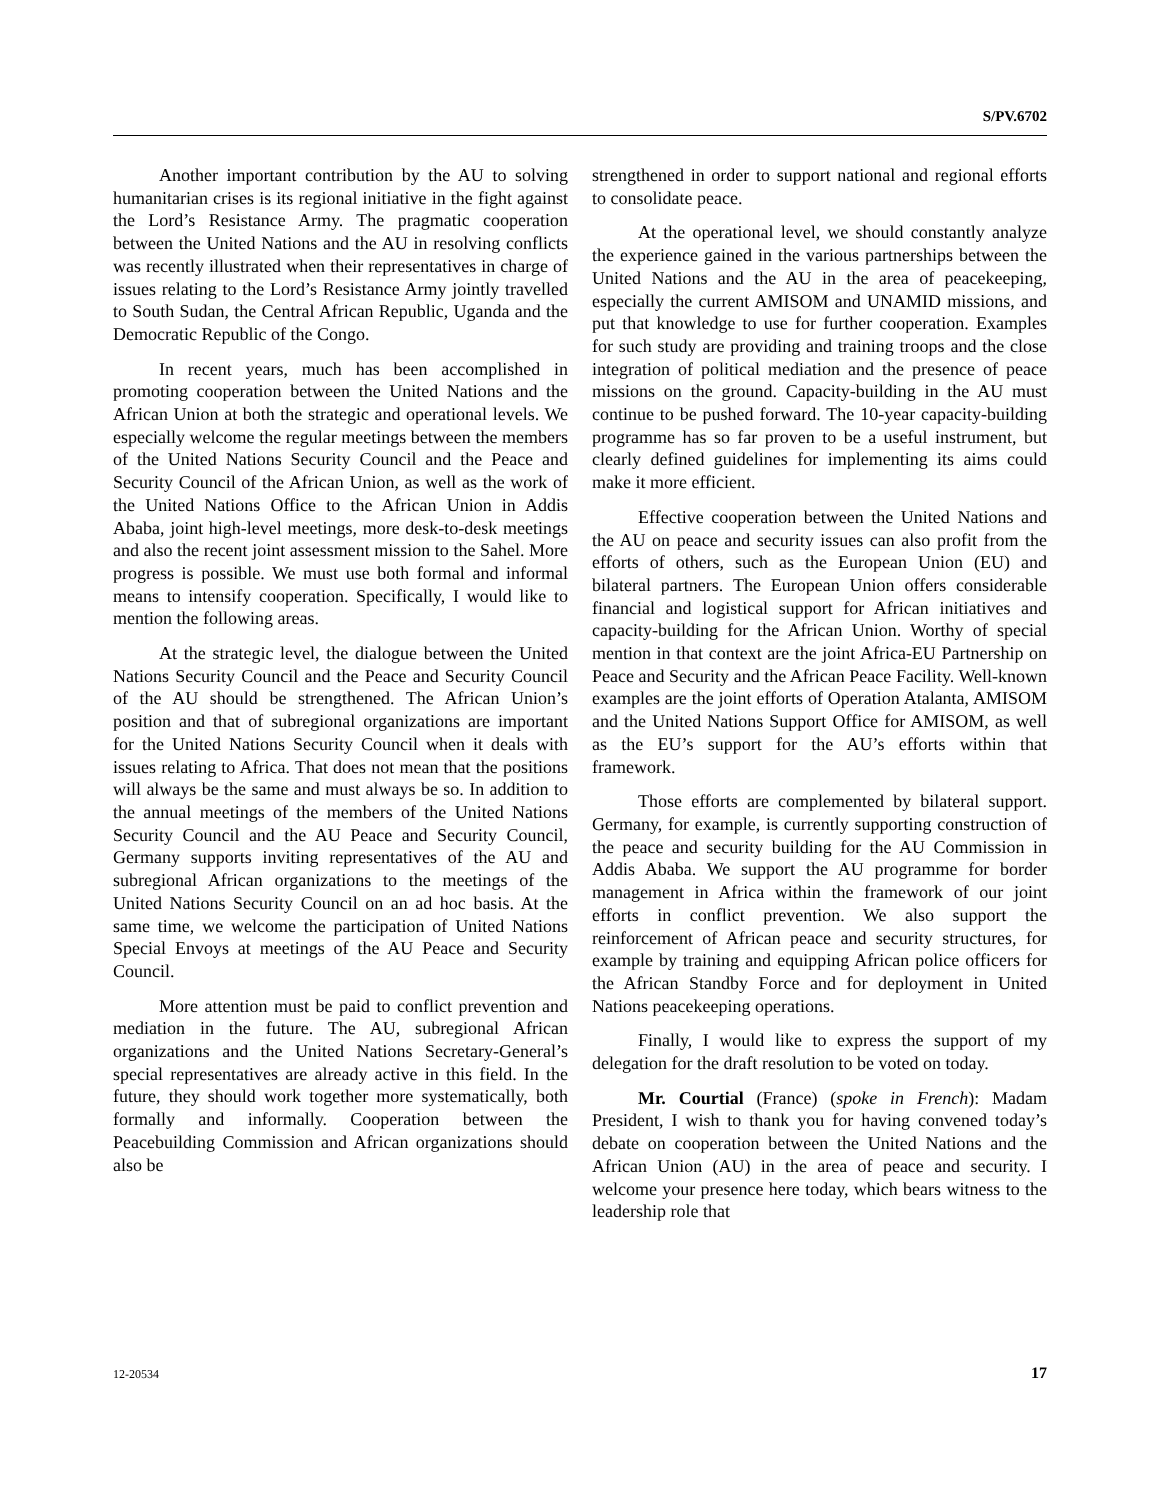S/PV.6702
Another important contribution by the AU to solving humanitarian crises is its regional initiative in the fight against the Lord’s Resistance Army. The pragmatic cooperation between the United Nations and the AU in resolving conflicts was recently illustrated when their representatives in charge of issues relating to the Lord’s Resistance Army jointly travelled to South Sudan, the Central African Republic, Uganda and the Democratic Republic of the Congo.
In recent years, much has been accomplished in promoting cooperation between the United Nations and the African Union at both the strategic and operational levels. We especially welcome the regular meetings between the members of the United Nations Security Council and the Peace and Security Council of the African Union, as well as the work of the United Nations Office to the African Union in Addis Ababa, joint high-level meetings, more desk-to-desk meetings and also the recent joint assessment mission to the Sahel. More progress is possible. We must use both formal and informal means to intensify cooperation. Specifically, I would like to mention the following areas.
At the strategic level, the dialogue between the United Nations Security Council and the Peace and Security Council of the AU should be strengthened. The African Union’s position and that of subregional organizations are important for the United Nations Security Council when it deals with issues relating to Africa. That does not mean that the positions will always be the same and must always be so. In addition to the annual meetings of the members of the United Nations Security Council and the AU Peace and Security Council, Germany supports inviting representatives of the AU and subregional African organizations to the meetings of the United Nations Security Council on an ad hoc basis. At the same time, we welcome the participation of United Nations Special Envoys at meetings of the AU Peace and Security Council.
More attention must be paid to conflict prevention and mediation in the future. The AU, subregional African organizations and the United Nations Secretary-General’s special representatives are already active in this field. In the future, they should work together more systematically, both formally and informally. Cooperation between the Peacebuilding Commission and African organizations should also be
strengthened in order to support national and regional efforts to consolidate peace.
At the operational level, we should constantly analyze the experience gained in the various partnerships between the United Nations and the AU in the area of peacekeeping, especially the current AMISOM and UNAMID missions, and put that knowledge to use for further cooperation. Examples for such study are providing and training troops and the close integration of political mediation and the presence of peace missions on the ground. Capacity-building in the AU must continue to be pushed forward. The 10-year capacity-building programme has so far proven to be a useful instrument, but clearly defined guidelines for implementing its aims could make it more efficient.
Effective cooperation between the United Nations and the AU on peace and security issues can also profit from the efforts of others, such as the European Union (EU) and bilateral partners. The European Union offers considerable financial and logistical support for African initiatives and capacity-building for the African Union. Worthy of special mention in that context are the joint Africa-EU Partnership on Peace and Security and the African Peace Facility. Well-known examples are the joint efforts of Operation Atalanta, AMISOM and the United Nations Support Office for AMISOM, as well as the EU’s support for the AU’s efforts within that framework.
Those efforts are complemented by bilateral support. Germany, for example, is currently supporting construction of the peace and security building for the AU Commission in Addis Ababa. We support the AU programme for border management in Africa within the framework of our joint efforts in conflict prevention. We also support the reinforcement of African peace and security structures, for example by training and equipping African police officers for the African Standby Force and for deployment in United Nations peacekeeping operations.
Finally, I would like to express the support of my delegation for the draft resolution to be voted on today.
Mr. Courtial (France) (spoke in French): Madam President, I wish to thank you for having convened today’s debate on cooperation between the United Nations and the African Union (AU) in the area of peace and security. I welcome your presence here today, which bears witness to the leadership role that
12-20534 17